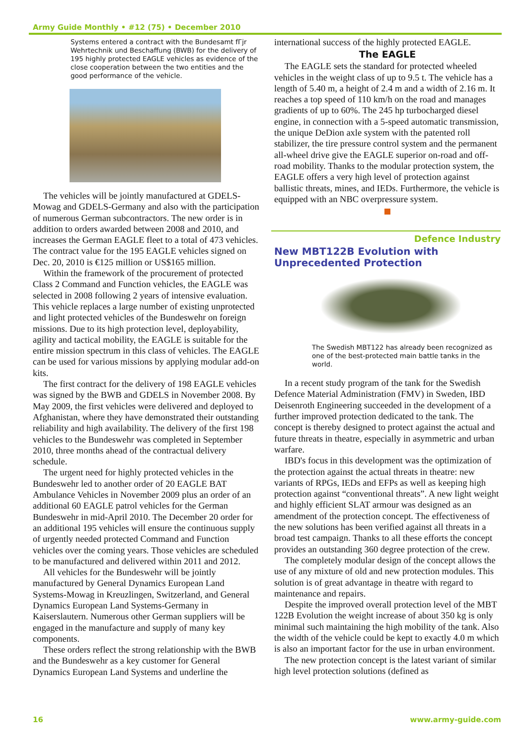Army Guide Monthly • #12 (75) • December 2010
Systems entered a contract with the Bundesamt fГjr Wehrtechnik und Beschaffung (BWB) for the delivery of 195 highly protected EAGLE vehicles as evidence of the close cooperation between the two entities and the good performance of the vehicle.
The vehicles will be jointly manufactured at GDELS-Mowag and GDELS-Germany and also with the participation of numerous German subcontractors. The new order is in addition to orders awarded between 2008 and 2010, and increases the German EAGLE fleet to a total of 473 vehicles. The contract value for the 195 EAGLE vehicles signed on Dec. 20, 2010 is €125 million or US$165 million.
Within the framework of the procurement of protected Class 2 Command and Function vehicles, the EAGLE was selected in 2008 following 2 years of intensive evaluation. This vehicle replaces a large number of existing unprotected and light protected vehicles of the Bundeswehr on foreign missions. Due to its high protection level, deployability, agility and tactical mobility, the EAGLE is suitable for the entire mission spectrum in this class of vehicles. The EAGLE can be used for various missions by applying modular add-on kits.
The first contract for the delivery of 198 EAGLE vehicles was signed by the BWB and GDELS in November 2008. By May 2009, the first vehicles were delivered and deployed to Afghanistan, where they have demonstrated their outstanding reliability and high availability. The delivery of the first 198 vehicles to the Bundeswehr was completed in September 2010, three months ahead of the contractual delivery schedule.
The urgent need for highly protected vehicles in the Bundeswehr led to another order of 20 EAGLE BAT Ambulance Vehicles in November 2009 plus an order of an additional 60 EAGLE patrol vehicles for the German Bundeswehr in mid-April 2010. The December 20 order for an additional 195 vehicles will ensure the continuous supply of urgently needed protected Command and Function vehicles over the coming years. Those vehicles are scheduled to be manufactured and delivered within 2011 and 2012.
All vehicles for the Bundeswehr will be jointly manufactured by General Dynamics European Land Systems-Mowag in Kreuzlingen, Switzerland, and General Dynamics European Land Systems-Germany in Kaiserslautern. Numerous other German suppliers will be engaged in the manufacture and supply of many key components.
These orders reflect the strong relationship with the BWB and the Bundeswehr as a key customer for General Dynamics European Land Systems and underline the
international success of the highly protected EAGLE.
The EAGLE
The EAGLE sets the standard for protected wheeled vehicles in the weight class of up to 9.5 t. The vehicle has a length of 5.40 m, a height of 2.4 m and a width of 2.16 m. It reaches a top speed of 110 km/h on the road and manages gradients of up to 60%. The 245 hp turbocharged diesel engine, in connection with a 5-speed automatic transmission, the unique DeDion axle system with the patented roll stabilizer, the tire pressure control system and the permanent all-wheel drive give the EAGLE superior on-road and off-road mobility. Thanks to the modular protection system, the EAGLE offers a very high level of protection against ballistic threats, mines, and IEDs. Furthermore, the vehicle is equipped with an NBC overpressure system.
Defence Industry
New MBT122B Evolution with Unprecedented Protection
The Swedish MBT122 has already been recognized as one of the best-protected main battle tanks in the world.
In a recent study program of the tank for the Swedish Defence Material Administration (FMV) in Sweden, IBD Deisenroth Engineering succeeded in the development of a further improved protection dedicated to the tank. The concept is thereby designed to protect against the actual and future threats in theatre, especially in asymmetric and urban warfare.
IBD's focus in this development was the optimization of the protection against the actual threats in theatre: new variants of RPGs, IEDs and EFPs as well as keeping high protection against “conventional threats”. A new light weight and highly efficient SLAT armour was designed as an amendment of the protection concept. The effectiveness of the new solutions has been verified against all threats in a broad test campaign. Thanks to all these efforts the concept provides an outstanding 360 degree protection of the crew.
The completely modular design of the concept allows the use of any mixture of old and new protection modules. This solution is of great advantage in theatre with regard to maintenance and repairs.
Despite the improved overall protection level of the MBT 122B Evolution the weight increase of about 350 kg is only minimal such maintaining the high mobility of the tank. Also the width of the vehicle could be kept to exactly 4.0 m which is also an important factor for the use in urban environment.
The new protection concept is the latest variant of similar high level protection solutions (defined as
16 www.army-guide.com